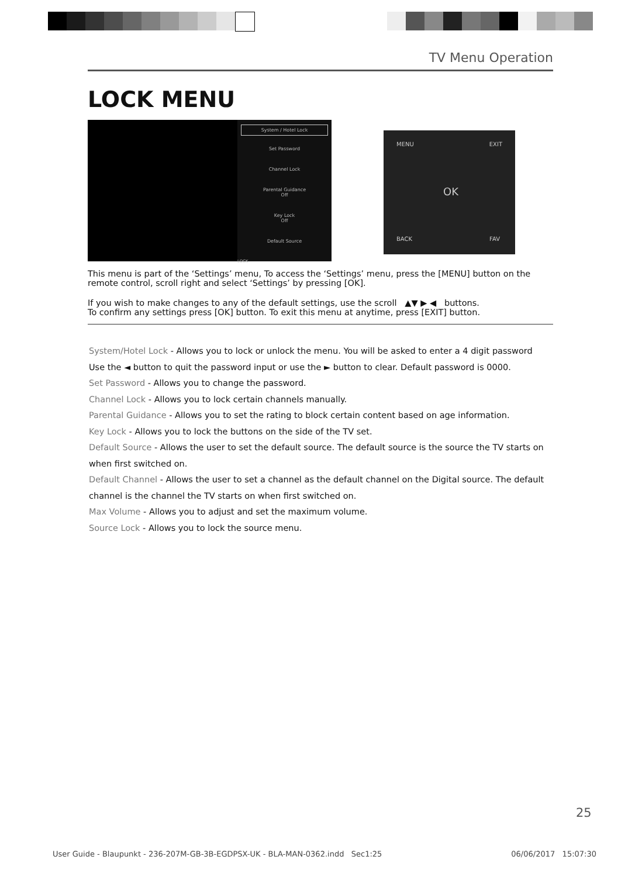TV Menu Operation
LOCK MENU
System / Hotel Lock
Set Password
Channel Lock
Parental Guidance
Off
Key Lock
Off
Default Source
LOCK
MENU EXIT
OK
BACK FAV
This menu is part of the ‘Settings’ menu, To access the ‘Settings’ menu, press the [MENU] button on the remote control, scroll right and select ‘Settings’ by pressing [OK].
If you wish to make changes to any of the default settings, use the scroll ▲▼ ▶ ◀ buttons.
To confirm any settings press [OK] button. To exit this menu at anytime, press [EXIT] button.
System/Hotel Lock - Allows you to lock or unlock the menu. You will be asked to enter a 4 digit password
Use the ◄ button to quit the password input or use the ► button to clear. Default password is 0000.
Set Password - Allows you to change the password.
Channel Lock - Allows you to lock certain channels manually.
Parental Guidance - Allows you to set the rating to block certain content based on age information.
Key Lock - Allows you to lock the buttons on the side of the TV set.
Default Source - Allows the user to set the default source. The default source is the source the TV starts on when first switched on.
Default Channel - Allows the user to set a channel as the default channel on the Digital source. The default channel is the channel the TV starts on when first switched on.
Max Volume - Allows you to adjust and set the maximum volume.
Source Lock - Allows you to lock the source menu.
25
User Guide - Blaupunkt - 236-207M-GB-3B-EGDPSX-UK - BLA-MAN-0362.indd Sec1:25 06/06/2017 15:07:30